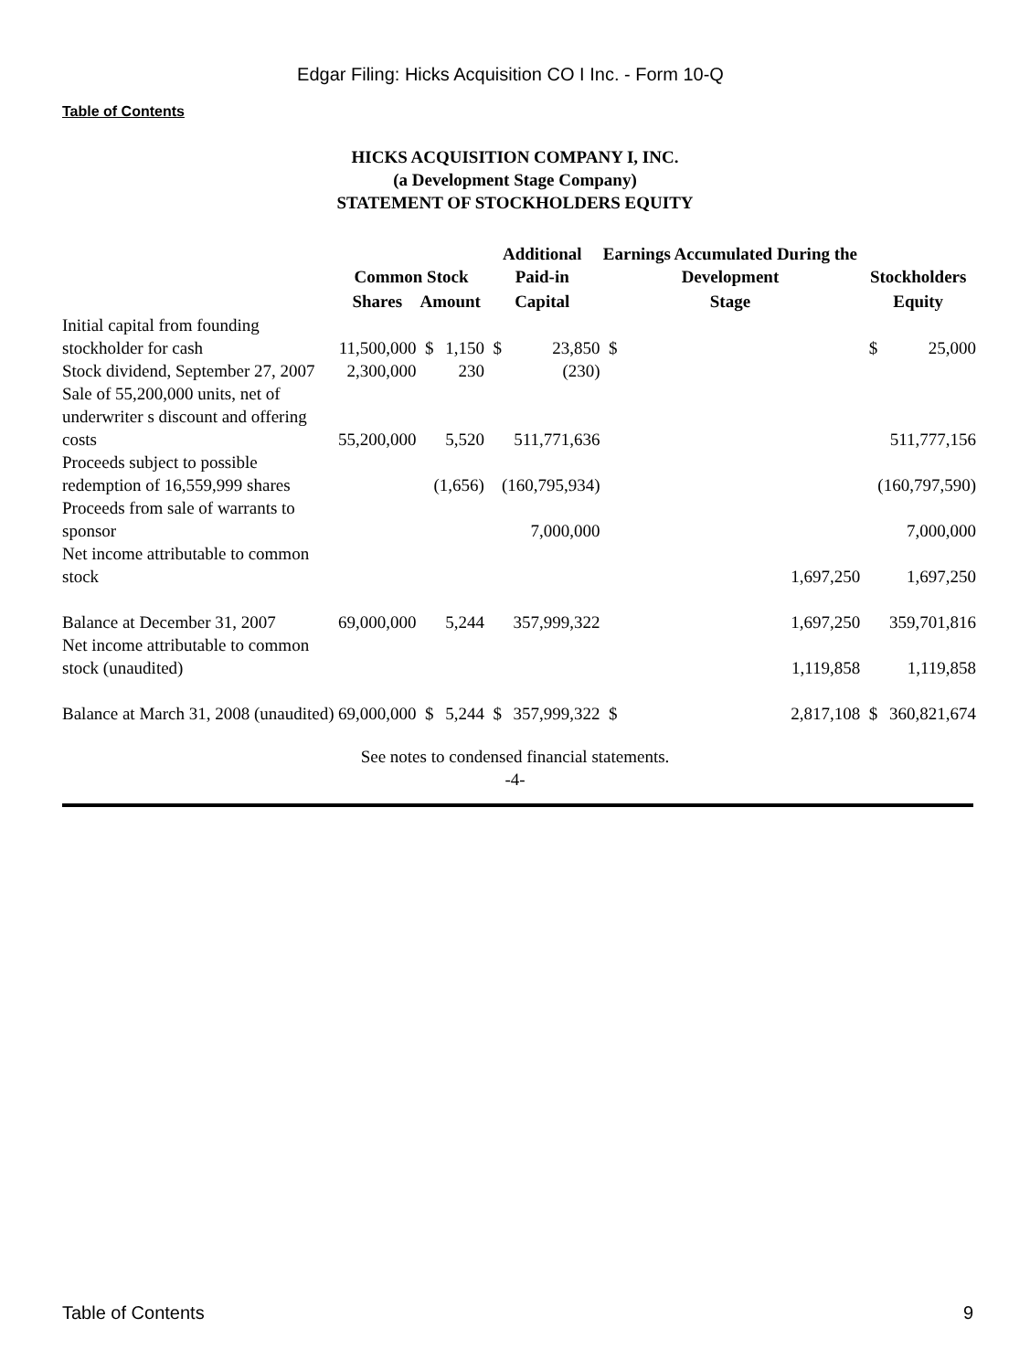Edgar Filing: Hicks Acquisition CO I Inc. - Form 10-Q
Table of Contents
HICKS ACQUISITION COMPANY I, INC.
(a Development Stage Company)
STATEMENT OF STOCKHOLDERS EQUITY
| | Common Stock | | | Additional Paid-in | | Earnings Accumulated During the Development | | Stockholders | |
| --- | --- | --- | --- | --- | --- | --- | --- | --- | --- |
| | Shares | Amount | | Capital | | Stage | | Equity | |
| Initial capital from founding stockholder for cash | 11,500,000 | $ | 1,150 | $ | 23,850 | $ | | $ | 25,000 |
| Stock dividend, September 27, 2007 | 2,300,000 | | 230 | | (230) | | | | |
| Sale of 55,200,000 units, net of underwriter s discount and offering costs | 55,200,000 | | 5,520 | | 511,771,636 | | | | 511,777,156 |
| Proceeds subject to possible redemption of 16,559,999 shares | | | (1,656) | | (160,795,934) | | | | (160,797,590) |
| Proceeds from sale of warrants to sponsor | | | | | 7,000,000 | | | | 7,000,000 |
| Net income attributable to common stock | | | | | | | 1,697,250 | | 1,697,250 |
| Balance at December 31, 2007 | 69,000,000 | | 5,244 | | 357,999,322 | | 1,697,250 | | 359,701,816 |
| Net income attributable to common stock (unaudited) | | | | | | | 1,119,858 | | 1,119,858 |
| Balance at March 31, 2008 (unaudited) | 69,000,000 | $ | 5,244 | $ | 357,999,322 | $ | 2,817,108 | $ | 360,821,674 |
See notes to condensed financial statements.
-4-
Table of Contents 9